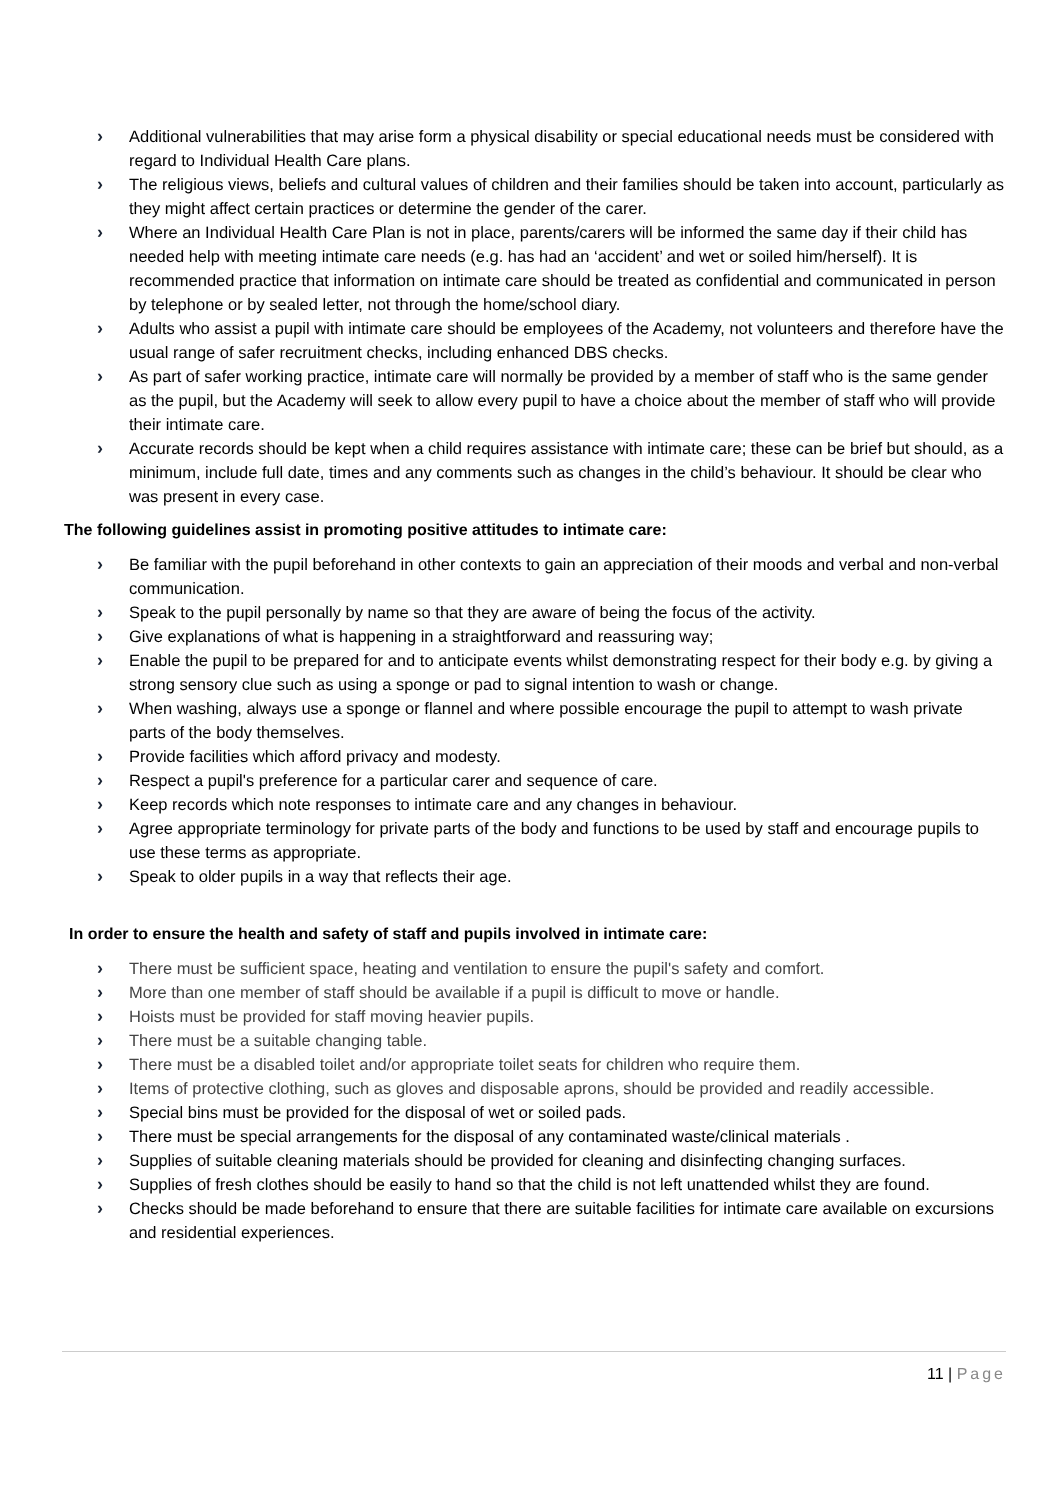› Additional vulnerabilities that may arise form a physical disability or special educational needs must be considered with regard to Individual Health Care plans.
› The religious views, beliefs and cultural values of children and their families should be taken into account, particularly as they might affect certain practices or determine the gender of the carer.
› Where an Individual Health Care Plan is not in place, parents/carers will be informed the same day if their child has needed help with meeting intimate care needs (e.g. has had an ‘accident’ and wet or soiled him/herself). It is recommended practice that information on intimate care should be treated as confidential and communicated in person by telephone or by sealed letter, not through the home/school diary.
› Adults who assist a pupil with intimate care should be employees of the Academy, not volunteers and therefore have the usual range of safer recruitment checks, including enhanced DBS checks.
› As part of safer working practice, intimate care will normally be provided by a member of staff who is the same gender as the pupil, but the Academy will seek to allow every pupil to have a choice about the member of staff who will provide their intimate care.
› Accurate records should be kept when a child requires assistance with intimate care; these can be brief but should, as a minimum, include full date, times and any comments such as changes in the child’s behaviour. It should be clear who was present in every case.
The following guidelines assist in promoting positive attitudes to intimate care:
› Be familiar with the pupil beforehand in other contexts to gain an appreciation of their moods and verbal and non-verbal communication.
› Speak to the pupil personally by name so that they are aware of being the focus of the activity.
› Give explanations of what is happening in a straightforward and reassuring way;
› Enable the pupil to be prepared for and to anticipate events whilst demonstrating respect for their body e.g. by giving a strong sensory clue such as using a sponge or pad to signal intention to wash or change.
› When washing, always use a sponge or flannel and where possible encourage the pupil to attempt to wash private parts of the body themselves.
› Provide facilities which afford privacy and modesty.
› Respect a pupil's preference for a particular carer and sequence of care.
› Keep records which note responses to intimate care and any changes in behaviour.
› Agree appropriate terminology for private parts of the body and functions to be used by staff and encourage pupils to use these terms as appropriate.
› Speak to older pupils in a way that reflects their age.
In order to ensure the health and safety of staff and pupils involved in intimate care:
› There must be sufficient space, heating and ventilation to ensure the pupil's safety and comfort.
› More than one member of staff should be available if a pupil is difficult to move or handle.
› Hoists must be provided for staff moving heavier pupils.
› There must be a suitable changing table.
› There must be a disabled toilet and/or appropriate toilet seats for children who require them.
› Items of protective clothing, such as gloves and disposable aprons, should be provided and readily accessible.
› Special bins must be provided for the disposal of wet or soiled pads.
› There must be special arrangements for the disposal of any contaminated waste/clinical materials .
› Supplies of suitable cleaning materials should be provided for cleaning and disinfecting changing surfaces.
› Supplies of fresh clothes should be easily to hand so that the child is not left unattended whilst they are found.
› Checks should be made beforehand to ensure that there are suitable facilities for intimate care available on excursions and residential experiences.
11 | Page